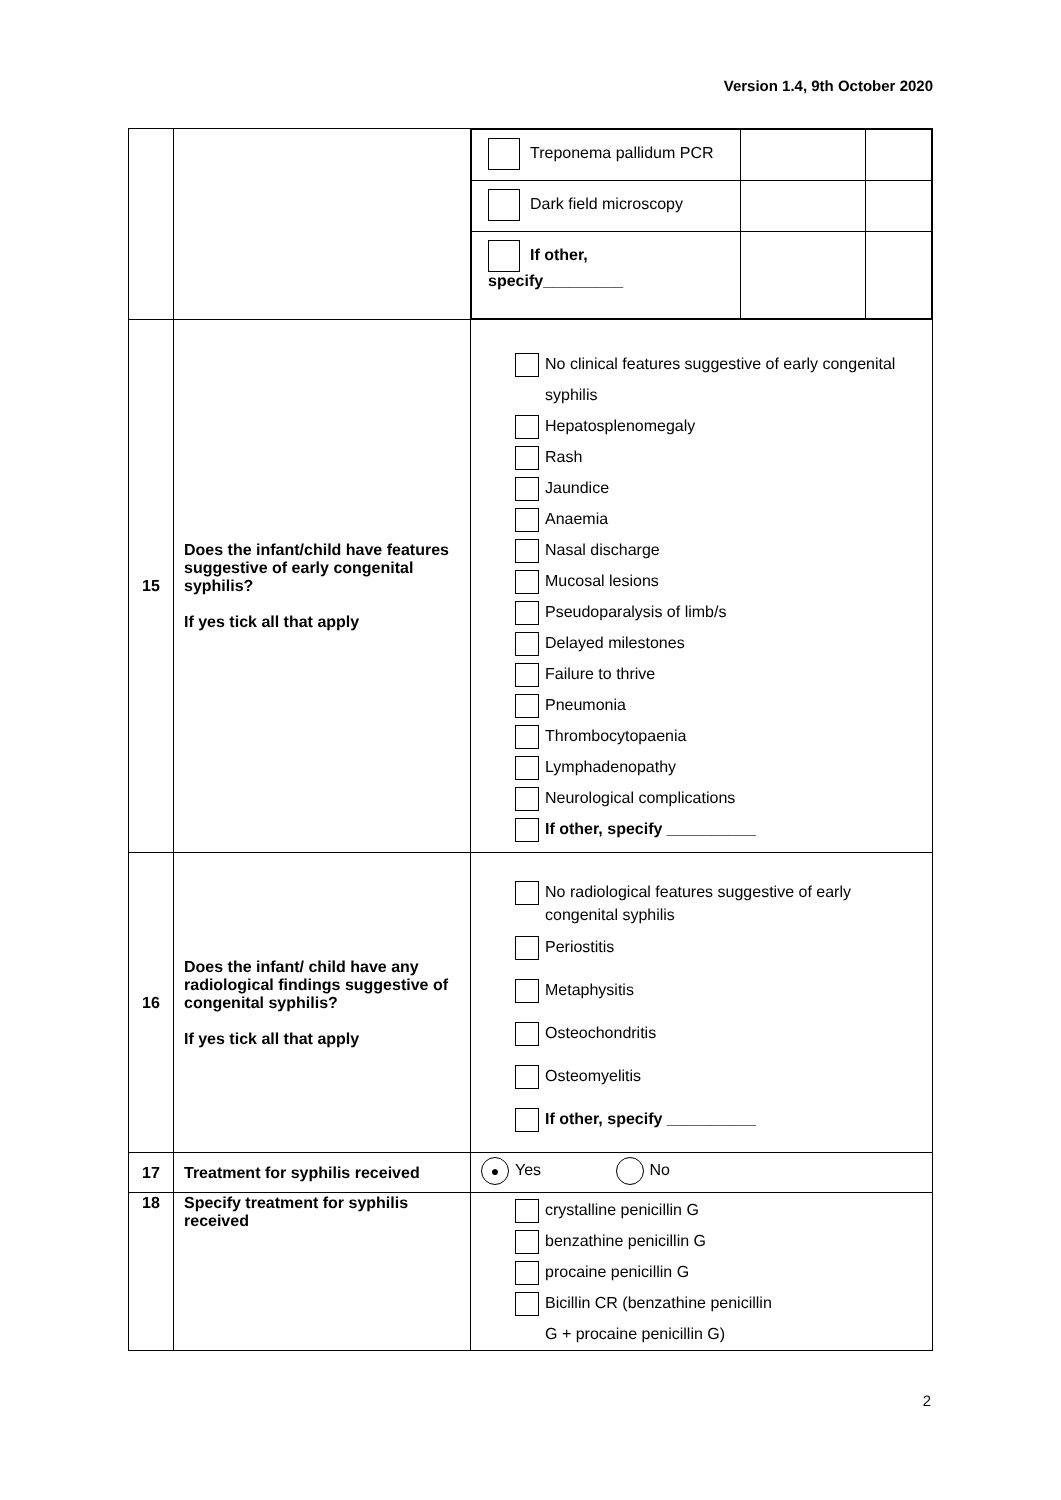Version 1.4, 9th October 2020
| | | / Treponema pallidum PCR / / / / Dark field microscopy / / / / If other, specify_________ / / / |
| 15 | Does the infant/child have features suggestive of early congenital syphilis? If yes tick all that apply | No clinical features suggestive of early congenital syphilis Hepatosplenomegaly Rash Jaundice Anaemia Nasal discharge Mucosal lesions Pseudoparalysis of limb/s Delayed milestones Failure to thrive Pneumonia Thrombocytopaenia Lymphadenopathy Neurological complications If other, specify __________ |
| 16 | Does the infant/ child have any radiological findings suggestive of congenital syphilis? If yes tick all that apply | No radiological features suggestive of early congenital syphilis Periostitis Metaphysitis Osteochondritis Osteomyelitis If other, specify __________ |
| 17 | Treatment for syphilis received | ● Yes No |
| 18 | Specify treatment for syphilis received | crystalline penicillin G benzathine penicillin G procaine penicillin G Bicillin CR (benzathine penicillin G + procaine penicillin G) |
2